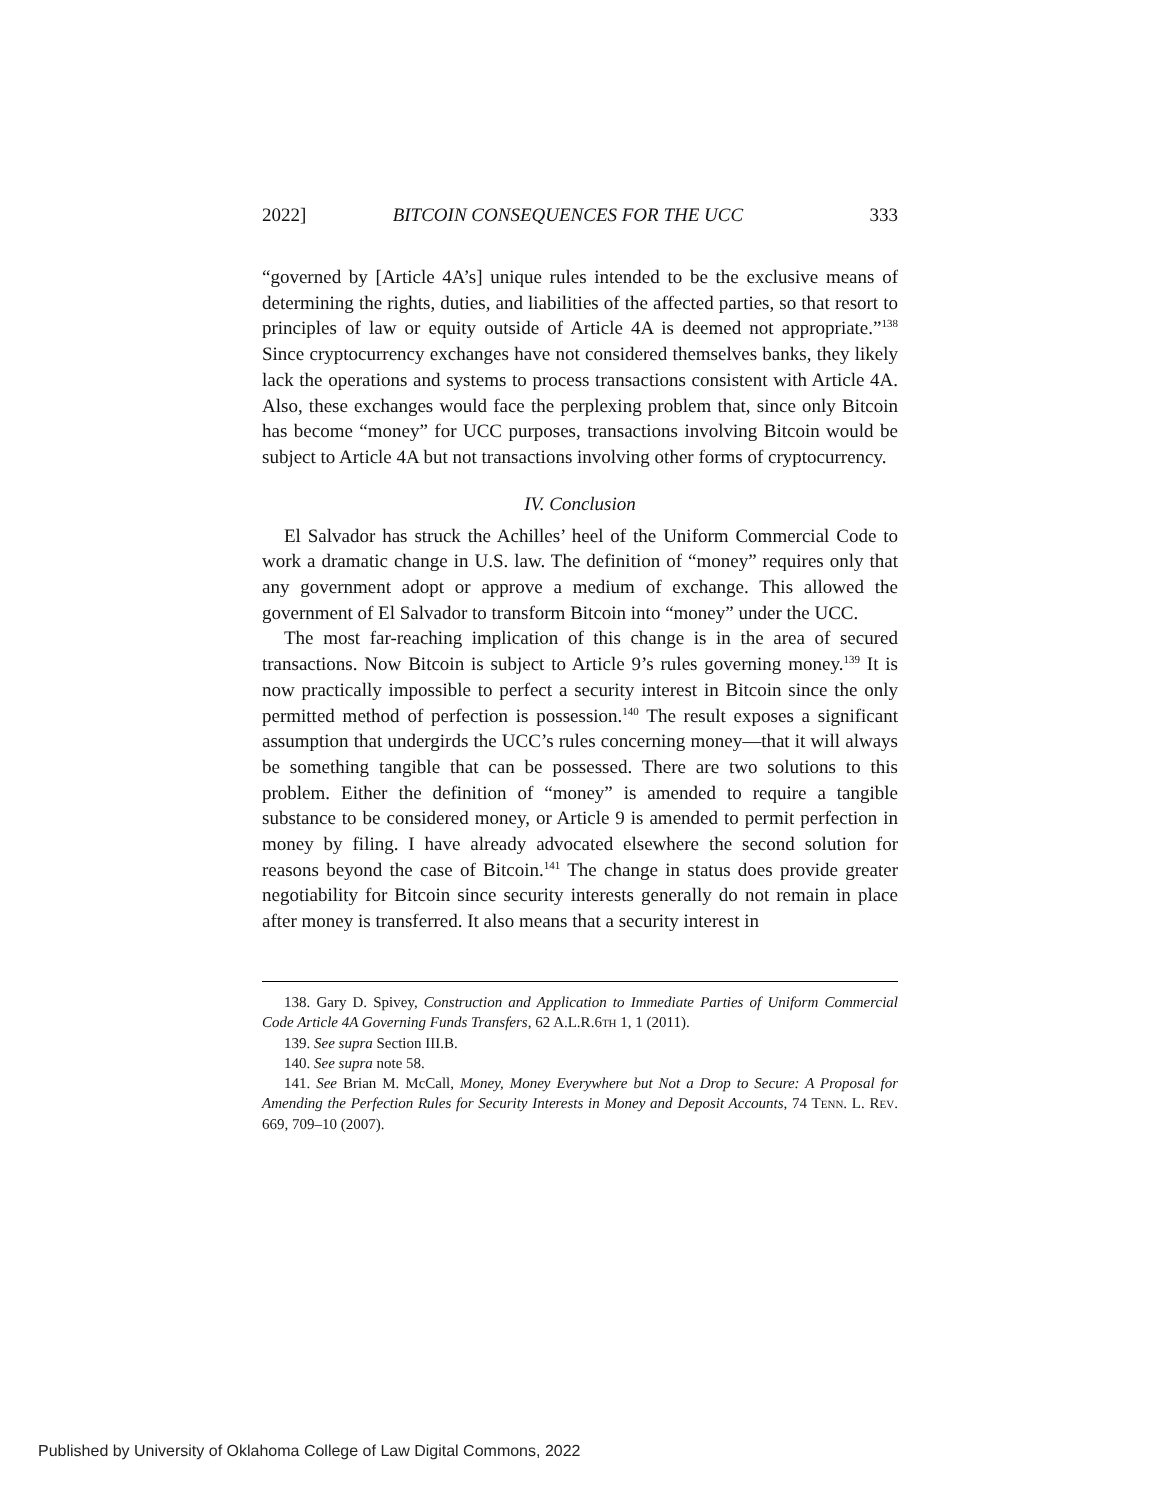2022] BITCOIN CONSEQUENCES FOR THE UCC 333
“governed by [Article 4A’s] unique rules intended to be the exclusive means of determining the rights, duties, and liabilities of the affected parties, so that resort to principles of law or equity outside of Article 4A is deemed not appropriate.”<sup>138</sup> Since cryptocurrency exchanges have not considered themselves banks, they likely lack the operations and systems to process transactions consistent with Article 4A. Also, these exchanges would face the perplexing problem that, since only Bitcoin has become “money” for UCC purposes, transactions involving Bitcoin would be subject to Article 4A but not transactions involving other forms of cryptocurrency.
IV. Conclusion
El Salvador has struck the Achilles’ heel of the Uniform Commercial Code to work a dramatic change in U.S. law. The definition of “money” requires only that any government adopt or approve a medium of exchange. This allowed the government of El Salvador to transform Bitcoin into “money” under the UCC.
The most far-reaching implication of this change is in the area of secured transactions. Now Bitcoin is subject to Article 9’s rules governing money.<sup>139</sup> It is now practically impossible to perfect a security interest in Bitcoin since the only permitted method of perfection is possession.<sup>140</sup> The result exposes a significant assumption that undergirds the UCC’s rules concerning money—that it will always be something tangible that can be possessed. There are two solutions to this problem. Either the definition of “money” is amended to require a tangible substance to be considered money, or Article 9 is amended to permit perfection in money by filing. I have already advocated elsewhere the second solution for reasons beyond the case of Bitcoin.<sup>141</sup> The change in status does provide greater negotiability for Bitcoin since security interests generally do not remain in place after money is transferred. It also means that a security interest in
138. Gary D. Spivey, Construction and Application to Immediate Parties of Uniform Commercial Code Article 4A Governing Funds Transfers, 62 A.L.R.6TH 1, 1 (2011).
139. See supra Section III.B.
140. See supra note 58.
141. See Brian M. McCall, Money, Money Everywhere but Not a Drop to Secure: A Proposal for Amending the Perfection Rules for Security Interests in Money and Deposit Accounts, 74 TENN. L. REV. 669, 709–10 (2007).
Published by University of Oklahoma College of Law Digital Commons, 2022